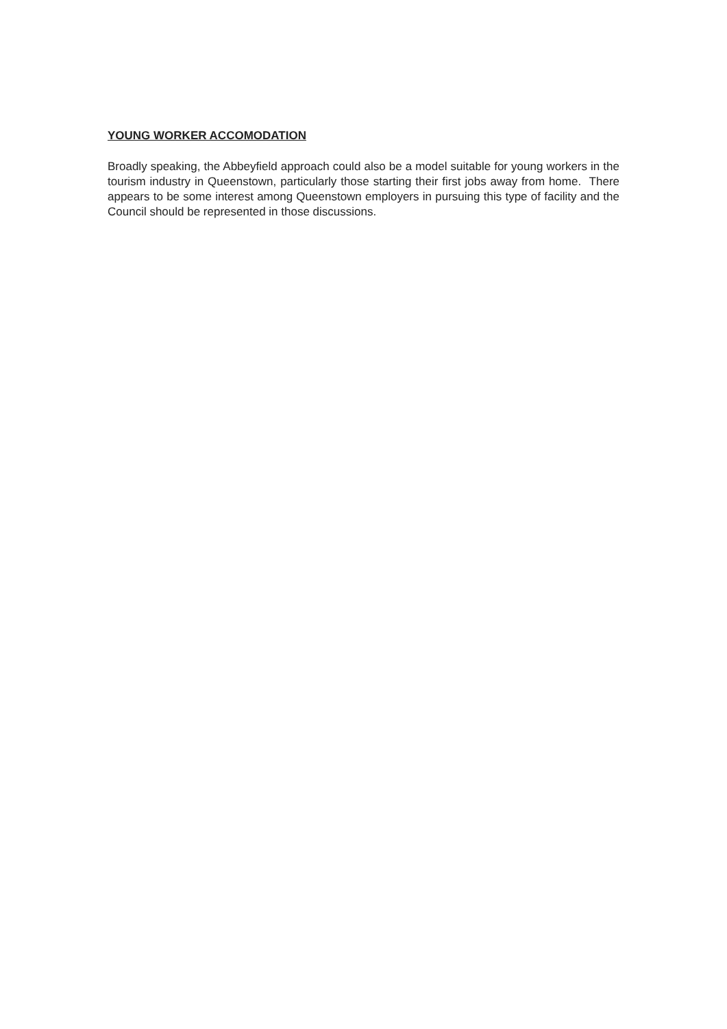YOUNG WORKER ACCOMODATION
Broadly speaking, the Abbeyfield approach could also be a model suitable for young workers in the tourism industry in Queenstown, particularly those starting their first jobs away from home. There appears to be some interest among Queenstown employers in pursuing this type of facility and the Council should be represented in those discussions.